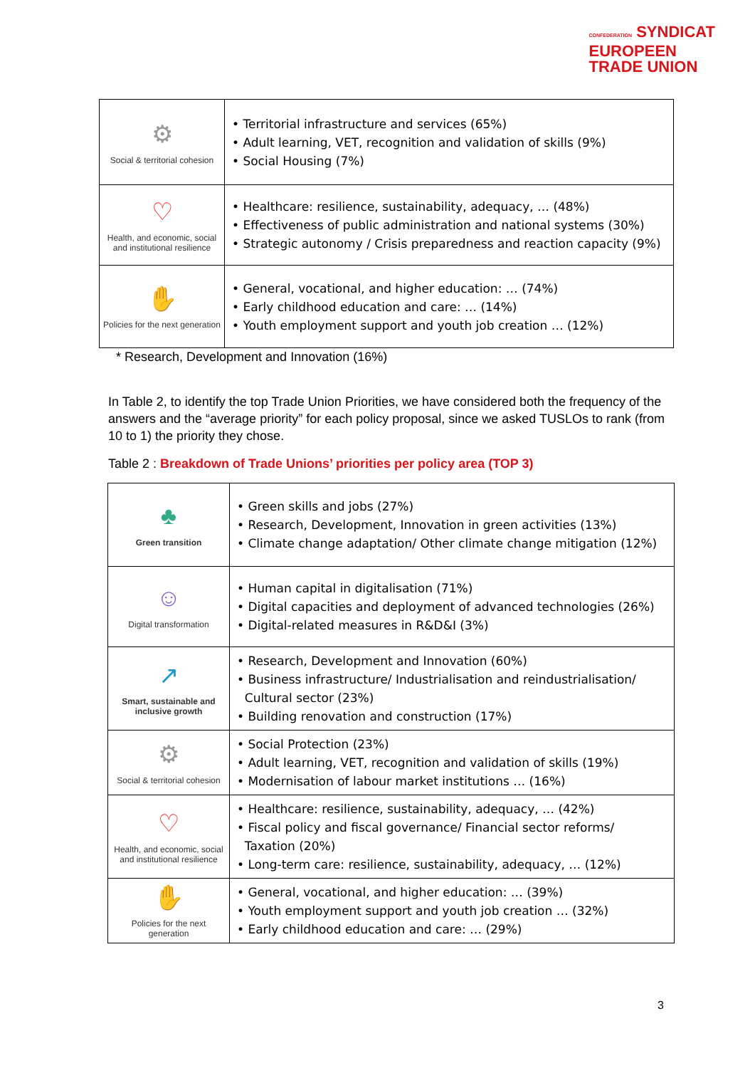CONFEDERATION SYNDICAT
EUROPEEN
TRADE UNION
| ⚙ Social & territorial cohesion | • Territorial infrastructure and services (65%) • Adult learning, VET, recognition and validation of skills (9%) • Social Housing (7%) |
| ♡ Health, and economic, social and institutional resilience | • Healthcare: resilience, sustainability, adequacy, … (48%) • Effectiveness of public administration and national systems (30%) • Strategic autonomy / Crisis preparedness and reaction capacity (9%) |
| ✋ Policies for the next generation | • General, vocational, and higher education: … (74%) • Early childhood education and care: … (14%) • Youth employment support and youth job creation … (12%) |
* Research, Development and Innovation (16%)
In Table 2, to identify the top Trade Union Priorities, we have considered both the frequency of the answers and the “average priority” for each policy proposal, since we asked TUSLOs to rank (from 10 to 1) the priority they chose.
Table 2 : Breakdown of Trade Unions’ priorities per policy area (TOP 3)
| ♣ Green transition | • Green skills and jobs (27%) • Research, Development, Innovation in green activities (13%) • Climate change adaptation/ Other climate change mitigation (12%) |
| ☺ Digital transformation | • Human capital in digitalisation (71%) • Digital capacities and deployment of advanced technologies (26%) • Digital-related measures in R&D&I (3%) |
| ↗ Smart, sustainable and inclusive growth | • Research, Development and Innovation (60%) • Business infrastructure/ Industrialisation and reindustrialisation/ Cultural sector (23%) • Building renovation and construction (17%) |
| ⚙ Social & territorial cohesion | • Social Protection (23%) • Adult learning, VET, recognition and validation of skills (19%) • Modernisation of labour market institutions … (16%) |
| ♡ Health, and economic, social and institutional resilience | • Healthcare: resilience, sustainability, adequacy, … (42%) • Fiscal policy and fiscal governance/ Financial sector reforms/ Taxation (20%) • Long-term care: resilience, sustainability, adequacy, … (12%) |
| ✋ Policies for the next generation | • General, vocational, and higher education: … (39%) • Youth employment support and youth job creation … (32%) • Early childhood education and care: … (29%) |
3